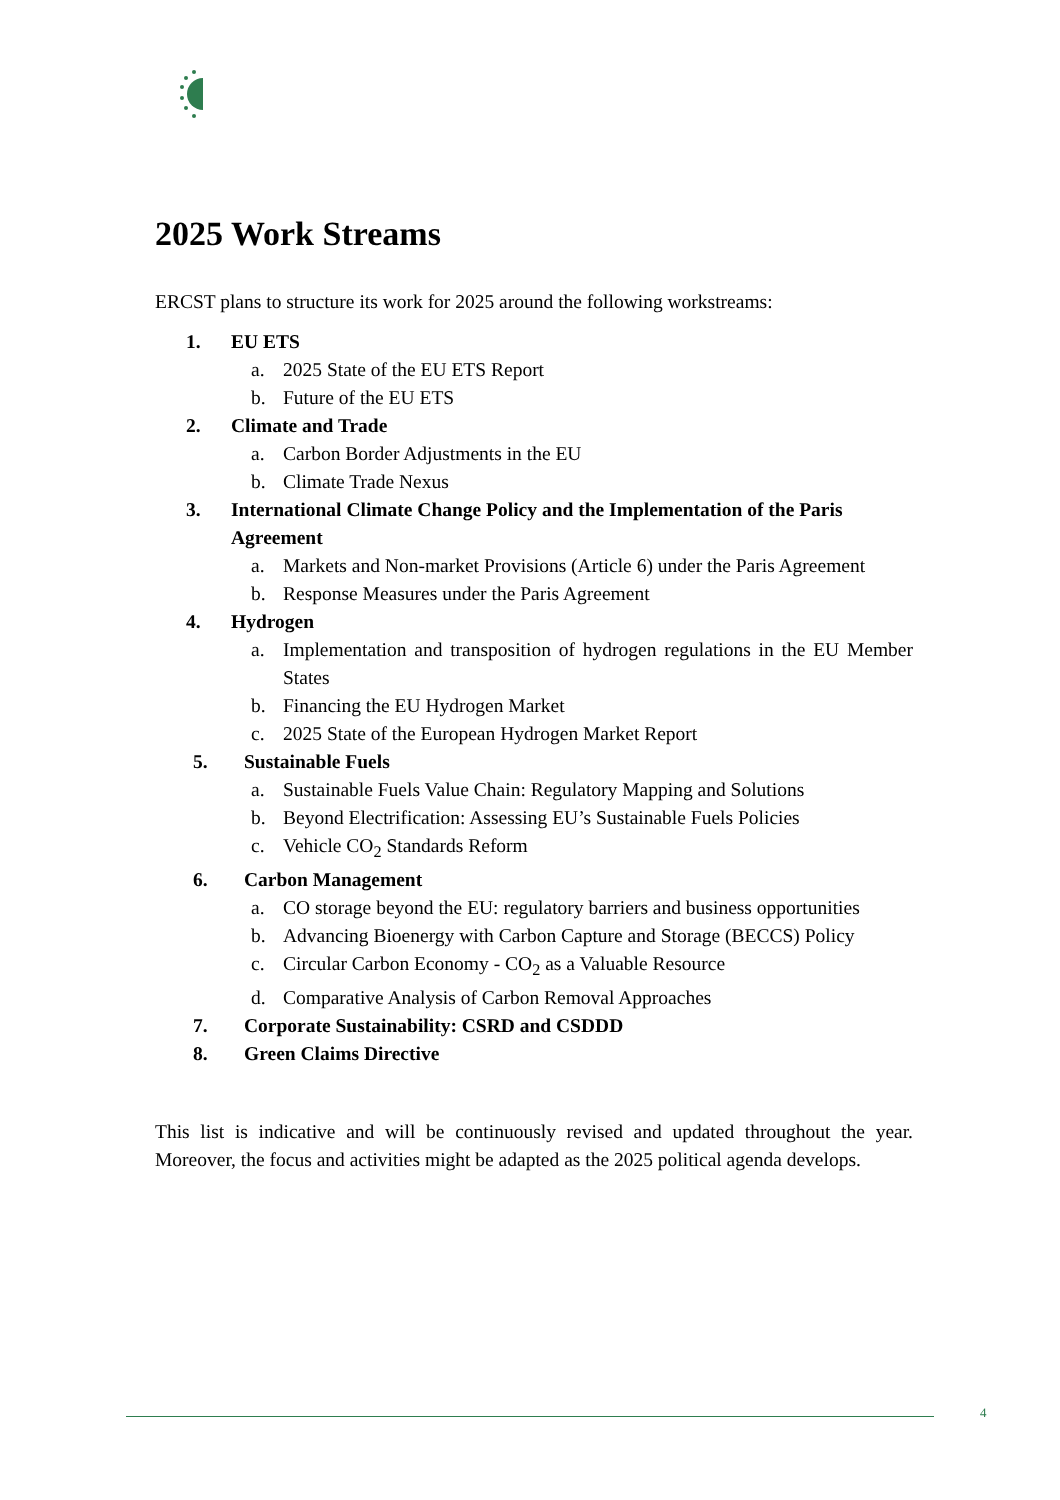2025 Work Streams
ERCST plans to structure its work for 2025 around the following workstreams:
1. EU ETS
a. 2025 State of the EU ETS Report
b. Future of the EU ETS
2. Climate and Trade
a. Carbon Border Adjustments in the EU
b. Climate Trade Nexus
3. International Climate Change Policy and the Implementation of the Paris Agreement
a. Markets and Non-market Provisions (Article 6) under the Paris Agreement
b. Response Measures under the Paris Agreement
4. Hydrogen
a. Implementation and transposition of hydrogen regulations in the EU Member States
b. Financing the EU Hydrogen Market
c. 2025 State of the European Hydrogen Market Report
5. Sustainable Fuels
a. Sustainable Fuels Value Chain: Regulatory Mapping and Solutions
b. Beyond Electrification: Assessing EU’s Sustainable Fuels Policies
c. Vehicle CO<sub>2</sub> Standards Reform
6. Carbon Management
a. CO storage beyond the EU: regulatory barriers and business opportunities
b. Advancing Bioenergy with Carbon Capture and Storage (BECCS) Policy
c. Circular Carbon Economy - CO<sub>2</sub> as a Valuable Resource
d. Comparative Analysis of Carbon Removal Approaches
7. Corporate Sustainability: CSRD and CSDDD
8. Green Claims Directive
This list is indicative and will be continuously revised and updated throughout the year. Moreover, the focus and activities might be adapted as the 2025 political agenda develops.
4